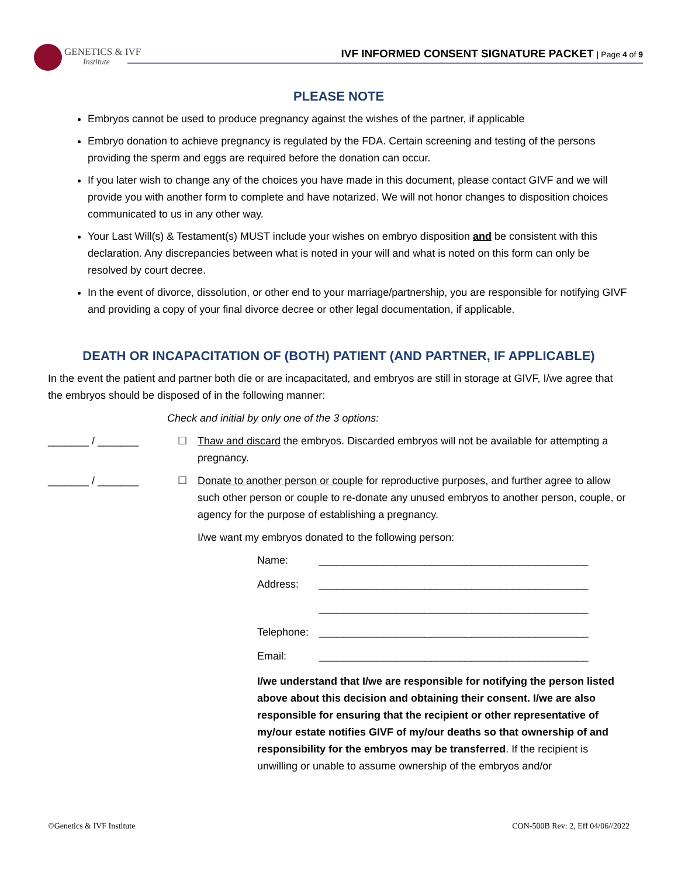GENETICS & IVF
Institute
IVF INFORMED CONSENT SIGNATURE PACKET | Page 4 of 9
PLEASE NOTE
Embryos cannot be used to produce pregnancy against the wishes of the partner, if applicable
Embryo donation to achieve pregnancy is regulated by the FDA. Certain screening and testing of the persons providing the sperm and eggs are required before the donation can occur.
If you later wish to change any of the choices you have made in this document, please contact GIVF and we will provide you with another form to complete and have notarized. We will not honor changes to disposition choices communicated to us in any other way.
Your Last Will(s) & Testament(s) MUST include your wishes on embryo disposition and be consistent with this declaration. Any discrepancies between what is noted in your will and what is noted on this form can only be resolved by court decree.
In the event of divorce, dissolution, or other end to your marriage/partnership, you are responsible for notifying GIVF and providing a copy of your final divorce decree or other legal documentation, if applicable.
DEATH OR INCAPACITATION OF (BOTH) PATIENT (AND PARTNER, IF APPLICABLE)
In the event the patient and partner both die or are incapacitated, and embryos are still in storage at GIVF, I/we agree that the embryos should be disposed of in the following manner:
Check and initial by only one of the 3 options:
_______ / _______ ☐ Thaw and discard the embryos. Discarded embryos will not be available for attempting a pregnancy.
_______ / _______ ☐ Donate to another person or couple for reproductive purposes, and further agree to allow such other person or couple to re-donate any unused embryos to another person, couple, or agency for the purpose of establishing a pregnancy.
I/we want my embryos donated to the following person:
Name: ______________________________________________
Address: ______________________________________________
______________________________________________
Telephone: ______________________________________________
Email: ______________________________________________
I/we understand that I/we are responsible for notifying the person listed above about this decision and obtaining their consent. I/we are also responsible for ensuring that the recipient or other representative of my/our estate notifies GIVF of my/our deaths so that ownership of and responsibility for the embryos may be transferred. If the recipient is unwilling or unable to assume ownership of the embryos and/or
©Genetics & IVF Institute CON-500B Rev: 2, Eff 04/06//2022